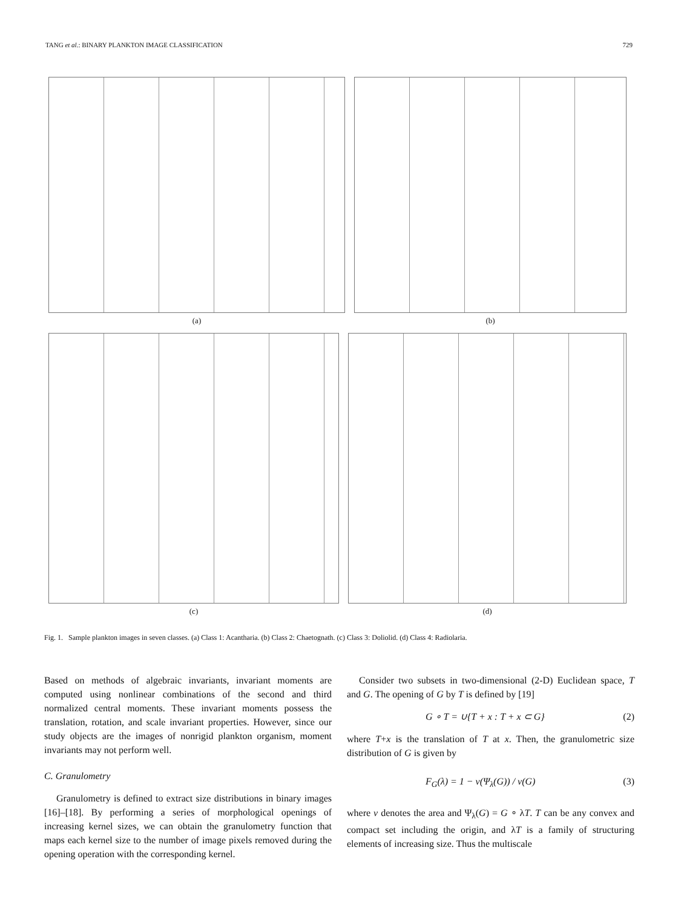TANG et al.: BINARY PLANKTON IMAGE CLASSIFICATION 729
(a) (b)
(c) (d)
Fig. 1. Sample plankton images in seven classes. (a) Class 1: Acantharia. (b) Class 2: Chaetognath. (c) Class 3: Doliolid. (d) Class 4: Radiolaria.
Based on methods of algebraic invariants, invariant moments are computed using nonlinear combinations of the second and third normalized central moments. These invariant moments possess the translation, rotation, and scale invariant properties. However, since our study objects are the images of nonrigid plankton organism, moment invariants may not perform well.
C. Granulometry
Granulometry is defined to extract size distributions in binary images [16]–[18]. By performing a series of morphological openings of increasing kernel sizes, we can obtain the granulometry function that maps each kernel size to the number of image pixels removed during the opening operation with the corresponding kernel.
Consider two subsets in two-dimensional (2-D) Euclidean space, T and G. The opening of G by T is defined by [19]
G ∘ T = ∪{T + x : T + x ⊂ G} (2)
where T+x is the translation of T at x. Then, the granulometric size distribution of G is given by
F<sub>G</sub>(λ) = 1 − ν(Ψ<sub>λ</sub>(G)) / ν(G) (3)
where ν denotes the area and Ψ<sub>λ</sub>(G) = G ∘ λT. T can be any convex and compact set including the origin, and λT is a family of structuring elements of increasing size. Thus the multiscale